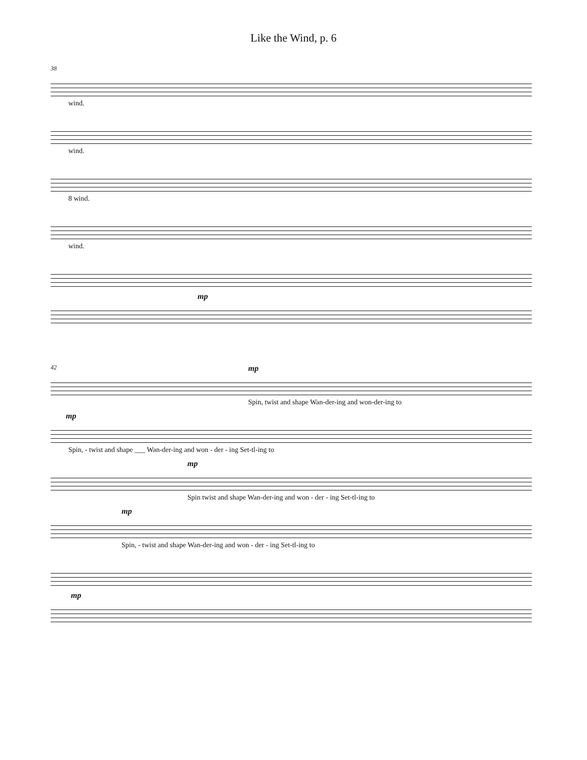Like the Wind, p. 6
38
wind.
wind.
8 wind.
wind.
mp
42 mp
Spin, twist and shape Wan-der-ing and won-der-ing to
mp
Spin, - twist and shape ___ Wan-der-ing and won - der - ing Set-tl-ing to
mp
Spin twist and shape Wan-der-ing and won - der - ing Set-tl-ing to
mp
Spin, - twist and shape Wan-der-ing and won - der - ing Set-tl-ing to
mp